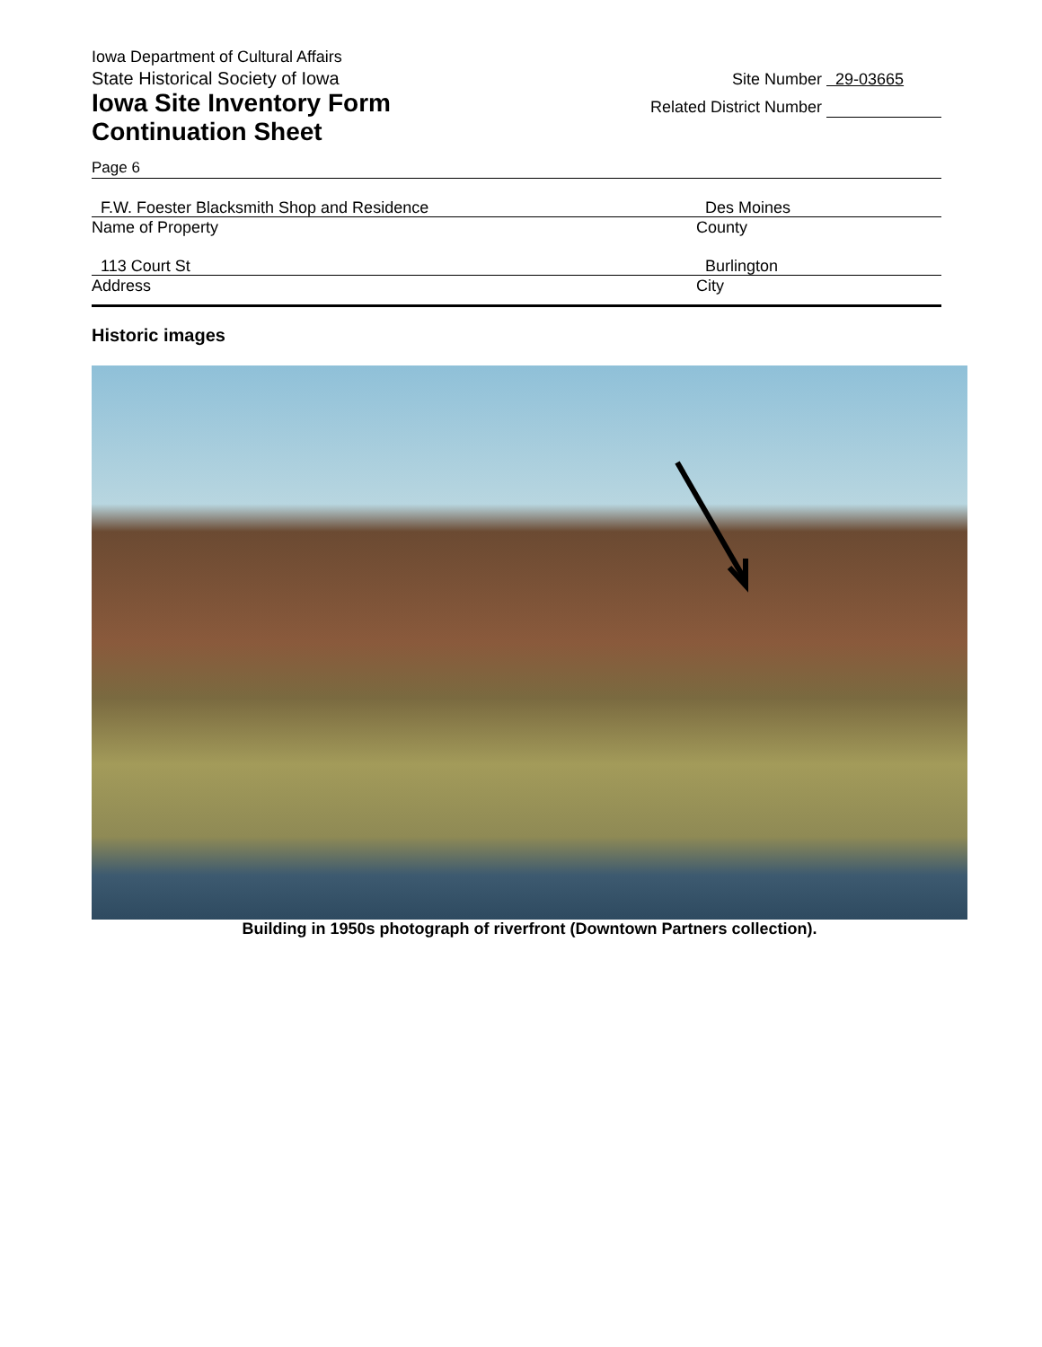Iowa Department of Cultural Affairs
State Historical Society of Iowa
Iowa Site Inventory Form
Continuation Sheet
Site Number 29-03665
Related District Number
Page 6
F.W. Foester Blacksmith Shop and Residence
Name of Property
Des Moines
County
113 Court St
Address
Burlington
City
Historic images
Building in 1950s photograph of riverfront (Downtown Partners collection).